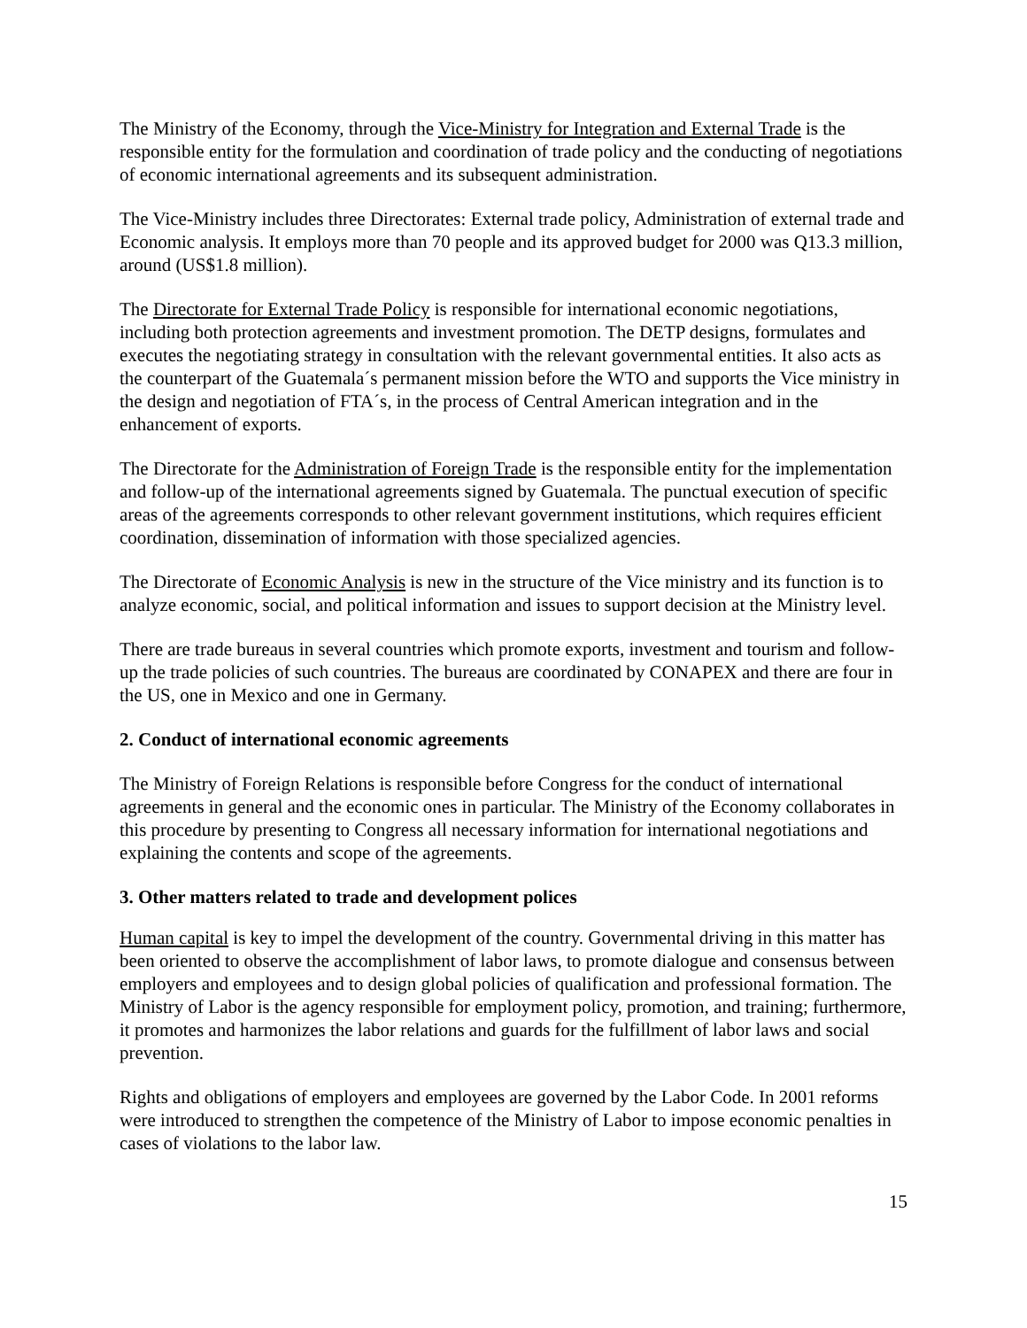The Ministry of the Economy, through the Vice-Ministry for Integration and External Trade is the responsible entity for the formulation and coordination of trade policy and the conducting of negotiations of economic international agreements and its subsequent administration.
The Vice-Ministry includes three Directorates: External trade policy, Administration of external trade and Economic analysis. It employs more than 70 people and its approved budget for 2000 was Q13.3 million, around (US$1.8 million).
The Directorate for External Trade Policy is responsible for international economic negotiations, including both protection agreements and investment promotion. The DETP designs, formulates and executes the negotiating strategy in consultation with the relevant governmental entities. It also acts as the counterpart of the Guatemala´s permanent mission before the WTO and supports the Vice ministry in the design and negotiation of FTA´s, in the process of Central American integration and in the enhancement of exports.
The Directorate for the Administration of Foreign Trade is the responsible entity for the implementation and follow-up of the international agreements signed by Guatemala. The punctual execution of specific areas of the agreements corresponds to other relevant government institutions, which requires efficient coordination, dissemination of information with those specialized agencies.
The Directorate of Economic Analysis is new in the structure of the Vice ministry and its function is to analyze economic, social, and political information and issues to support decision at the Ministry level.
There are trade bureaus in several countries which promote exports, investment and tourism and follow-up the trade policies of such countries. The bureaus are coordinated by CONAPEX and there are four in the US, one in Mexico and one in Germany.
2. Conduct of international economic agreements
The Ministry of Foreign Relations is responsible before Congress for the conduct of international agreements in general and the economic ones in particular. The Ministry of the Economy collaborates in this procedure by presenting to Congress all necessary information for international negotiations and explaining the contents and scope of the agreements.
3. Other matters related to trade and development polices
Human capital is key to impel the development of the country. Governmental driving in this matter has been oriented to observe the accomplishment of labor laws, to promote dialogue and consensus between employers and employees and to design global policies of qualification and professional formation. The Ministry of Labor is the agency responsible for employment policy, promotion, and training; furthermore, it promotes and harmonizes the labor relations and guards for the fulfillment of labor laws and social prevention.
Rights and obligations of employers and employees are governed by the Labor Code. In 2001 reforms were introduced to strengthen the competence of the Ministry of Labor to impose economic penalties in cases of violations to the labor law.
15